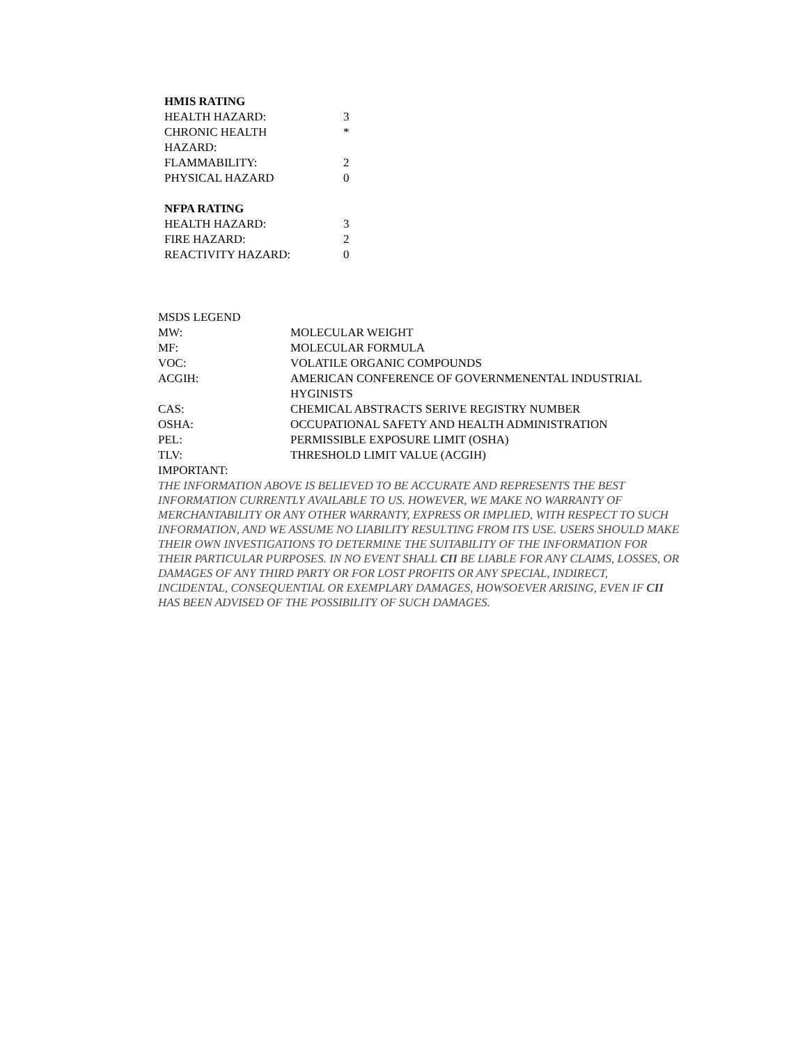| HMIS RATING | |
| HEALTH HAZARD: | 3 |
| CHRONIC HEALTH HAZARD: | * |
| FLAMMABILITY: | 2 |
| PHYSICAL HAZARD | 0 |
| NFPA RATING | |
| HEALTH HAZARD: | 3 |
| FIRE HAZARD: | 2 |
| REACTIVITY HAZARD: | 0 |
| MSDS LEGEND | |
| MW: | MOLECULAR WEIGHT |
| MF: | MOLECULAR FORMULA |
| VOC: | VOLATILE ORGANIC COMPOUNDS |
| ACGIH: | AMERICAN CONFERENCE OF GOVERNMENENTAL INDUSTRIAL HYGINISTS |
| CAS: | CHEMICAL ABSTRACTS SERIVE REGISTRY NUMBER |
| OSHA: | OCCUPATIONAL SAFETY AND HEALTH ADMINISTRATION |
| PEL: | PERMISSIBLE EXPOSURE LIMIT (OSHA) |
| TLV: | THRESHOLD LIMIT VALUE (ACGIH) |
| IMPORTANT: | |
THE INFORMATION ABOVE IS BELIEVED TO BE ACCURATE AND REPRESENTS THE BEST INFORMATION CURRENTLY AVAILABLE TO US. HOWEVER, WE MAKE NO WARRANTY OF MERCHANTABILITY OR ANY OTHER WARRANTY, EXPRESS OR IMPLIED, WITH RESPECT TO SUCH INFORMATION, AND WE ASSUME NO LIABILITY RESULTING FROM ITS USE. USERS SHOULD MAKE THEIR OWN INVESTIGATIONS TO DETERMINE THE SUITABILITY OF THE INFORMATION FOR THEIR PARTICULAR PURPOSES. IN NO EVENT SHALL CII BE LIABLE FOR ANY CLAIMS, LOSSES, OR DAMAGES OF ANY THIRD PARTY OR FOR LOST PROFITS OR ANY SPECIAL, INDIRECT, INCIDENTAL, CONSEQUENTIAL OR EXEMPLARY DAMAGES, HOWSOEVER ARISING, EVEN IF CII HAS BEEN ADVISED OF THE POSSIBILITY OF SUCH DAMAGES.